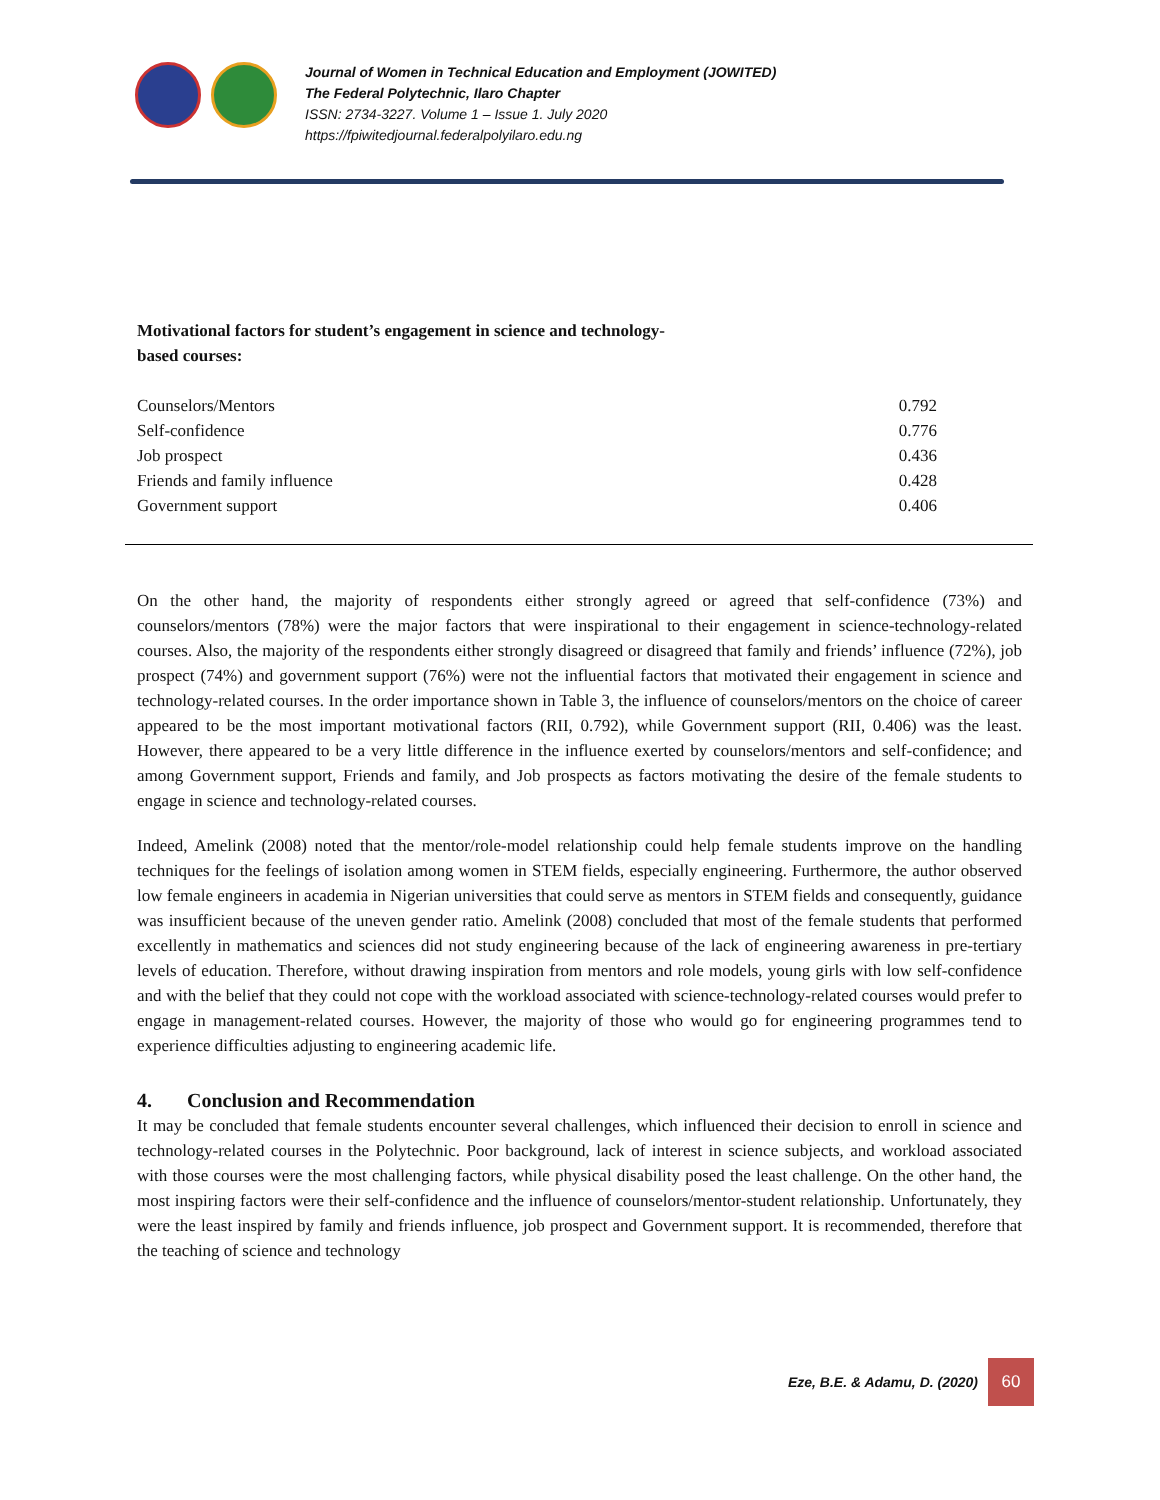Journal of Women in Technical Education and Employment (JOWITED)
The Federal Polytechnic, Ilaro Chapter
ISSN: 2734-3227. Volume 1 – Issue 1. July 2020
https://fpiwitedjournal.federalpolyilaro.edu.ng
Motivational factors for student’s engagement in science and technology-
based courses:
| Counselors/Mentors | 0.792 |
| Self-confidence | 0.776 |
| Job prospect | 0.436 |
| Friends and family influence | 0.428 |
| Government support | 0.406 |
On the other hand, the majority of respondents either strongly agreed or agreed that self-confidence (73%) and counselors/mentors (78%) were the major factors that were inspirational to their engagement in science-technology-related courses. Also, the majority of the respondents either strongly disagreed or disagreed that family and friends’ influence (72%), job prospect (74%) and government support (76%) were not the influential factors that motivated their engagement in science and technology-related courses. In the order importance shown in Table 3, the influence of counselors/mentors on the choice of career appeared to be the most important motivational factors (RII, 0.792), while Government support (RII, 0.406) was the least. However, there appeared to be a very little difference in the influence exerted by counselors/mentors and self-confidence; and among Government support, Friends and family, and Job prospects as factors motivating the desire of the female students to engage in science and technology-related courses.
Indeed, Amelink (2008) noted that the mentor/role-model relationship could help female students improve on the handling techniques for the feelings of isolation among women in STEM fields, especially engineering. Furthermore, the author observed low female engineers in academia in Nigerian universities that could serve as mentors in STEM fields and consequently, guidance was insufficient because of the uneven gender ratio. Amelink (2008) concluded that most of the female students that performed excellently in mathematics and sciences did not study engineering because of the lack of engineering awareness in pre-tertiary levels of education. Therefore, without drawing inspiration from mentors and role models, young girls with low self-confidence and with the belief that they could not cope with the workload associated with science-technology-related courses would prefer to engage in management-related courses. However, the majority of those who would go for engineering programmes tend to experience difficulties adjusting to engineering academic life.
4. Conclusion and Recommendation
It may be concluded that female students encounter several challenges, which influenced their decision to enroll in science and technology-related courses in the Polytechnic. Poor background, lack of interest in science subjects, and workload associated with those courses were the most challenging factors, while physical disability posed the least challenge. On the other hand, the most inspiring factors were their self-confidence and the influence of counselors/mentor-student relationship. Unfortunately, they were the least inspired by family and friends influence, job prospect and Government support. It is recommended, therefore that the teaching of science and technology
Eze, B.E. & Adamu, D. (2020) 60